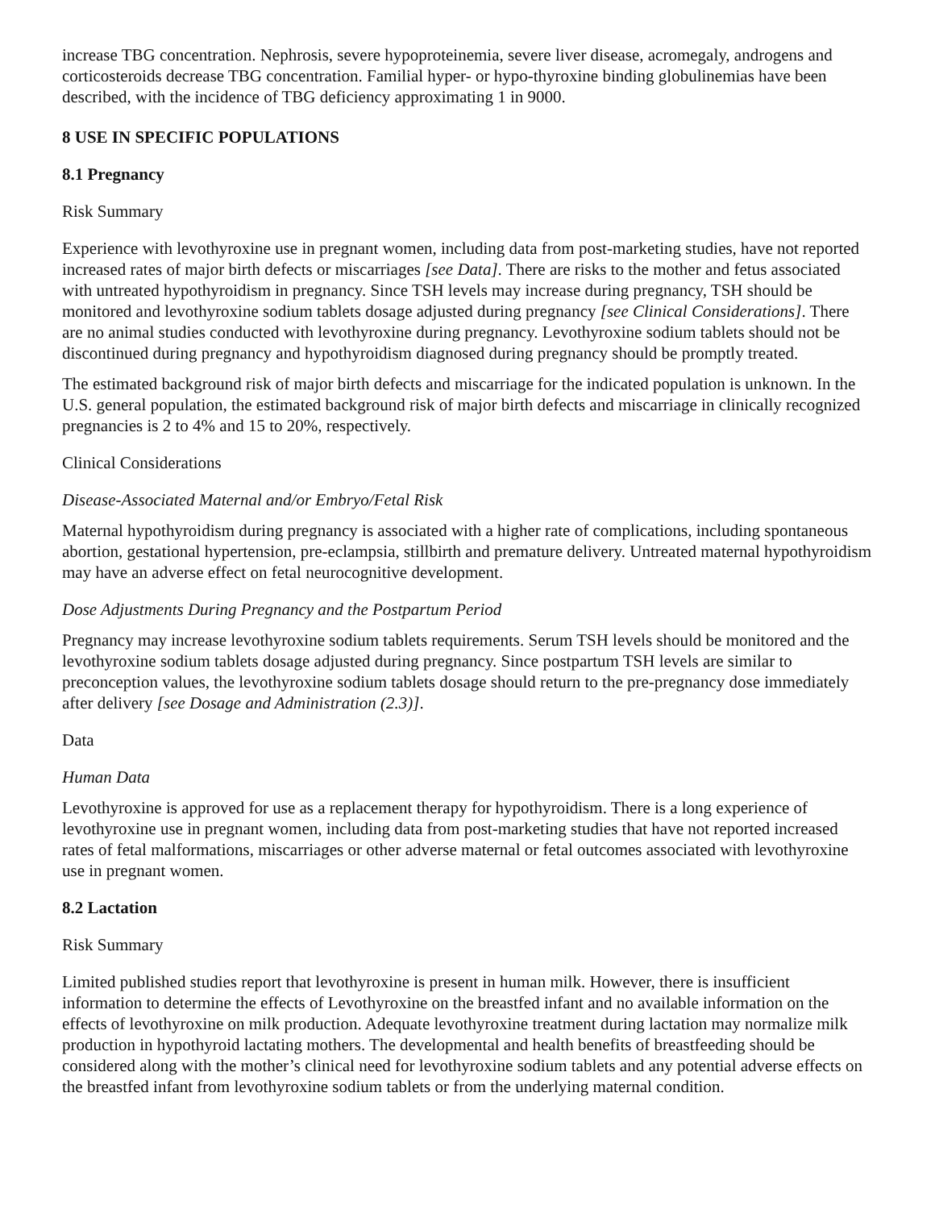increase TBG concentration. Nephrosis, severe hypoproteinemia, severe liver disease, acromegaly, androgens and corticosteroids decrease TBG concentration. Familial hyper- or hypo-thyroxine binding globulinemias have been described, with the incidence of TBG deficiency approximating 1 in 9000.
8 USE IN SPECIFIC POPULATIONS
8.1 Pregnancy
Risk Summary
Experience with levothyroxine use in pregnant women, including data from post-marketing studies, have not reported increased rates of major birth defects or miscarriages [see Data]. There are risks to the mother and fetus associated with untreated hypothyroidism in pregnancy. Since TSH levels may increase during pregnancy, TSH should be monitored and levothyroxine sodium tablets dosage adjusted during pregnancy [see Clinical Considerations]. There are no animal studies conducted with levothyroxine during pregnancy. Levothyroxine sodium tablets should not be discontinued during pregnancy and hypothyroidism diagnosed during pregnancy should be promptly treated.
The estimated background risk of major birth defects and miscarriage for the indicated population is unknown. In the U.S. general population, the estimated background risk of major birth defects and miscarriage in clinically recognized pregnancies is 2 to 4% and 15 to 20%, respectively.
Clinical Considerations
Disease-Associated Maternal and/or Embryo/Fetal Risk
Maternal hypothyroidism during pregnancy is associated with a higher rate of complications, including spontaneous abortion, gestational hypertension, pre-eclampsia, stillbirth and premature delivery. Untreated maternal hypothyroidism may have an adverse effect on fetal neurocognitive development.
Dose Adjustments During Pregnancy and the Postpartum Period
Pregnancy may increase levothyroxine sodium tablets requirements. Serum TSH levels should be monitored and the levothyroxine sodium tablets dosage adjusted during pregnancy. Since postpartum TSH levels are similar to preconception values, the levothyroxine sodium tablets dosage should return to the pre-pregnancy dose immediately after delivery [see Dosage and Administration (2.3)].
Data
Human Data
Levothyroxine is approved for use as a replacement therapy for hypothyroidism. There is a long experience of levothyroxine use in pregnant women, including data from post-marketing studies that have not reported increased rates of fetal malformations, miscarriages or other adverse maternal or fetal outcomes associated with levothyroxine use in pregnant women.
8.2 Lactation
Risk Summary
Limited published studies report that levothyroxine is present in human milk. However, there is insufficient information to determine the effects of Levothyroxine on the breastfed infant and no available information on the effects of levothyroxine on milk production. Adequate levothyroxine treatment during lactation may normalize milk production in hypothyroid lactating mothers. The developmental and health benefits of breastfeeding should be considered along with the mother’s clinical need for levothyroxine sodium tablets and any potential adverse effects on the breastfed infant from levothyroxine sodium tablets or from the underlying maternal condition.